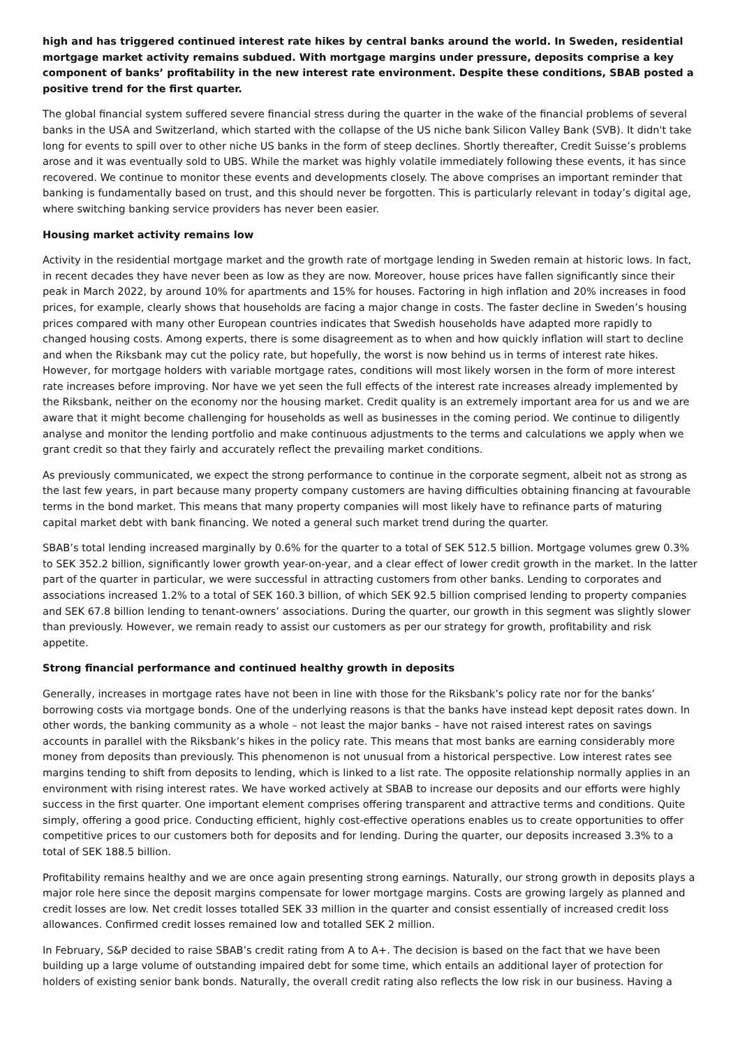high and has triggered continued interest rate hikes by central banks around the world. In Sweden, residential mortgage market activity remains subdued. With mortgage margins under pressure, deposits comprise a key component of banks’ profitability in the new interest rate environment. Despite these conditions, SBAB posted a positive trend for the first quarter.
The global financial system suffered severe financial stress during the quarter in the wake of the financial problems of several banks in the USA and Switzerland, which started with the collapse of the US niche bank Silicon Valley Bank (SVB). It didn't take long for events to spill over to other niche US banks in the form of steep declines. Shortly thereafter, Credit Suisse’s problems arose and it was eventually sold to UBS. While the market was highly volatile immediately following these events, it has since recovered. We continue to monitor these events and developments closely. The above comprises an important reminder that banking is fundamentally based on trust, and this should never be forgotten. This is particularly relevant in today’s digital age, where switching banking service providers has never been easier.
Housing market activity remains low
Activity in the residential mortgage market and the growth rate of mortgage lending in Sweden remain at historic lows. In fact, in recent decades they have never been as low as they are now. Moreover, house prices have fallen significantly since their peak in March 2022, by around 10% for apartments and 15% for houses. Factoring in high inflation and 20% increases in food prices, for example, clearly shows that households are facing a major change in costs. The faster decline in Sweden’s housing prices compared with many other European countries indicates that Swedish households have adapted more rapidly to changed housing costs. Among experts, there is some disagreement as to when and how quickly inflation will start to decline and when the Riksbank may cut the policy rate, but hopefully, the worst is now behind us in terms of interest rate hikes. However, for mortgage holders with variable mortgage rates, conditions will most likely worsen in the form of more interest rate increases before improving. Nor have we yet seen the full effects of the interest rate increases already implemented by the Riksbank, neither on the economy nor the housing market. Credit quality is an extremely important area for us and we are aware that it might become challenging for households as well as businesses in the coming period. We continue to diligently analyse and monitor the lending portfolio and make continuous adjustments to the terms and calculations we apply when we grant credit so that they fairly and accurately reflect the prevailing market conditions.
As previously communicated, we expect the strong performance to continue in the corporate segment, albeit not as strong as the last few years, in part because many property company customers are having difficulties obtaining financing at favourable terms in the bond market. This means that many property companies will most likely have to refinance parts of maturing capital market debt with bank financing. We noted a general such market trend during the quarter.
SBAB’s total lending increased marginally by 0.6% for the quarter to a total of SEK 512.5 billion. Mortgage volumes grew 0.3% to SEK 352.2 billion, significantly lower growth year-on-year, and a clear effect of lower credit growth in the market. In the latter part of the quarter in particular, we were successful in attracting customers from other banks. Lending to corporates and associations increased 1.2% to a total of SEK 160.3 billion, of which SEK 92.5 billion comprised lending to property companies and SEK 67.8 billion lending to tenant-owners’ associations. During the quarter, our growth in this segment was slightly slower than previously. However, we remain ready to assist our customers as per our strategy for growth, profitability and risk appetite.
Strong financial performance and continued healthy growth in deposits
Generally, increases in mortgage rates have not been in line with those for the Riksbank’s policy rate nor for the banks’ borrowing costs via mortgage bonds. One of the underlying reasons is that the banks have instead kept deposit rates down. In other words, the banking community as a whole – not least the major banks – have not raised interest rates on savings accounts in parallel with the Riksbank’s hikes in the policy rate. This means that most banks are earning considerably more money from deposits than previously. This phenomenon is not unusual from a historical perspective. Low interest rates see margins tending to shift from deposits to lending, which is linked to a list rate. The opposite relationship normally applies in an environment with rising interest rates. We have worked actively at SBAB to increase our deposits and our efforts were highly success in the first quarter. One important element comprises offering transparent and attractive terms and conditions. Quite simply, offering a good price. Conducting efficient, highly cost-effective operations enables us to create opportunities to offer competitive prices to our customers both for deposits and for lending. During the quarter, our deposits increased 3.3% to a total of SEK 188.5 billion.
Profitability remains healthy and we are once again presenting strong earnings. Naturally, our strong growth in deposits plays a major role here since the deposit margins compensate for lower mortgage margins. Costs are growing largely as planned and credit losses are low. Net credit losses totalled SEK 33 million in the quarter and consist essentially of increased credit loss allowances. Confirmed credit losses remained low and totalled SEK 2 million.
In February, S&P decided to raise SBAB’s credit rating from A to A+. The decision is based on the fact that we have been building up a large volume of outstanding impaired debt for some time, which entails an additional layer of protection for holders of existing senior bank bonds. Naturally, the overall credit rating also reflects the low risk in our business. Having a